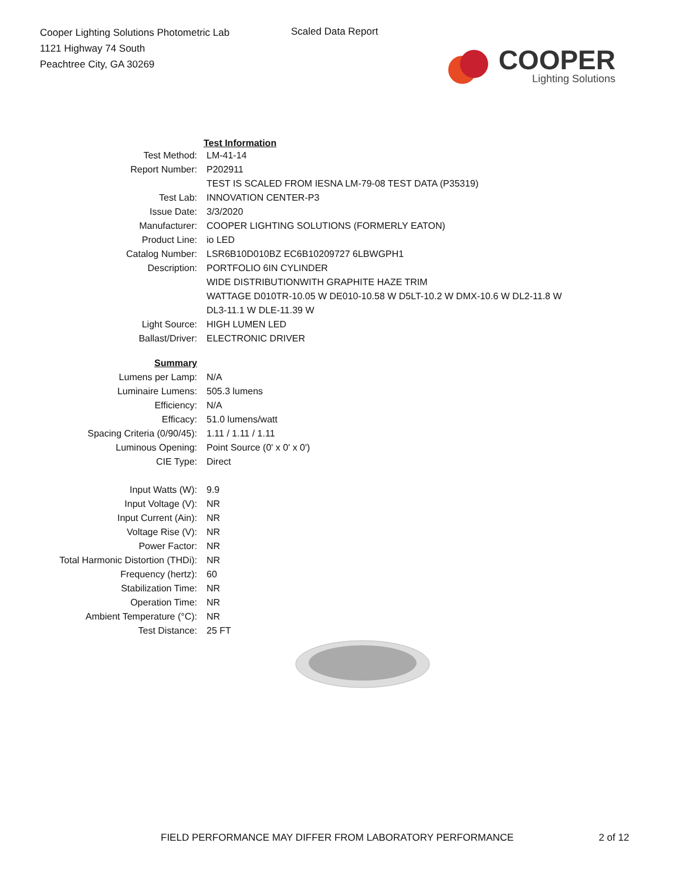Cooper Lighting Solutions Photometric Lab
1121 Highway 74 South
Peachtree City, GA 30269
Scaled Data Report
COOPER
Lighting Solutions
| | Test Information |
| Test Method: | LM-41-14 |
| Report Number: | P202911 |
| | TEST IS SCALED FROM IESNA LM-79-08 TEST DATA (P35319) |
| Test Lab: | INNOVATION CENTER-P3 |
| Issue Date: | 3/3/2020 |
| Manufacturer: | COOPER LIGHTING SOLUTIONS (FORMERLY EATON) |
| Product Line: | io LED |
| Catalog Number: | LSR6B10D010BZ EC6B10209727 6LBWGPH1 |
| Description: | PORTFOLIO 6IN CYLINDER |
| | WIDE DISTRIBUTIONWITH GRAPHITE HAZE TRIM |
| | WATTAGE D010TR-10.05 W DE010-10.58 W D5LT-10.2 W DMX-10.6 W DL2-11.8 W |
| | DL3-11.1 W DLE-11.39 W |
| Light Source: | HIGH LUMEN LED |
| Ballast/Driver: | ELECTRONIC DRIVER |
| Summary | |
| Lumens per Lamp: | N/A |
| Luminaire Lumens: | 505.3 lumens |
| Efficiency: | N/A |
| Efficacy: | 51.0 lumens/watt |
| Spacing Criteria (0/90/45): | 1.11 / 1.11 / 1.11 |
| Luminous Opening: | Point Source (0' x 0' x 0') |
| CIE Type: | Direct |
| Input Watts (W): | 9.9 |
| Input Voltage (V): | NR |
| Input Current (Ain): | NR |
| Voltage Rise (V): | NR |
| Power Factor: | NR |
| Total Harmonic Distortion (THDi): | NR |
| Frequency (hertz): | 60 |
| Stabilization Time: | NR |
| Operation Time: | NR |
| Ambient Temperature (°C): | NR |
| Test Distance: | 25 FT |
FIELD PERFORMANCE MAY DIFFER FROM LABORATORY PERFORMANCE 2 of 12